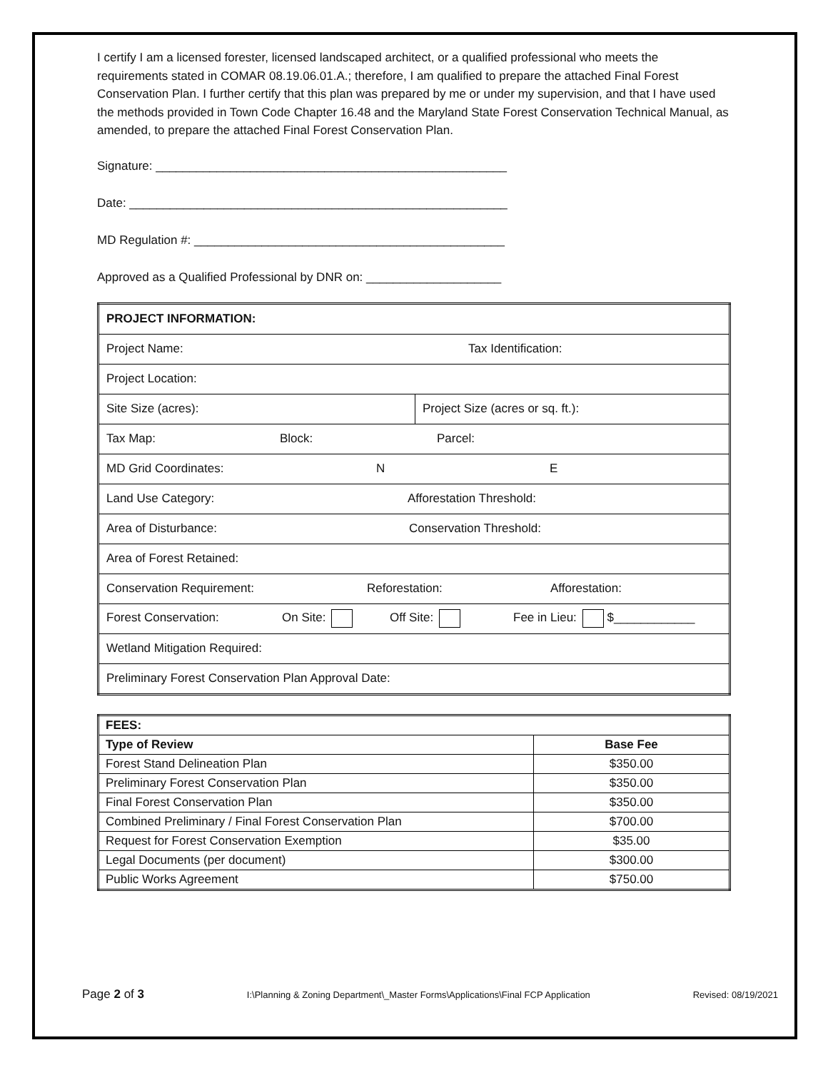I certify I am a licensed forester, licensed landscaped architect, or a qualified professional who meets the requirements stated in COMAR 08.19.06.01.A.; therefore, I am qualified to prepare the attached Final Forest Conservation Plan. I further certify that this plan was prepared by me or under my supervision, and that I have used the methods provided in Town Code Chapter 16.48 and the Maryland State Forest Conservation Technical Manual, as amended, to prepare the attached Final Forest Conservation Plan.
Signature: ____________________________________________________
Date: ________________________________________________________
MD Regulation #: ______________________________________________
Approved as a Qualified Professional by DNR on: ____________________
| PROJECT INFORMATION: | |
| Project Name: Tax Identification: | |
| Project Location: | |
| Site Size (acres): | Project Size (acres or sq. ft.): |
| Tax Map: Block: Parcel: | |
| MD Grid Coordinates: N E | |
| Land Use Category: Afforestation Threshold: | |
| Area of Disturbance: Conservation Threshold: | |
| Area of Forest Retained: | |
| Conservation Requirement: Reforestation: Afforestation: | |
| Forest Conservation: On Site: Off Site: Fee in Lieu: $____________ | |
| Wetland Mitigation Required: | |
| Preliminary Forest Conservation Plan Approval Date: | |
| FEES: | |
| --- | --- |
| Type of Review | Base Fee |
| Forest Stand Delineation Plan | $350.00 |
| Preliminary Forest Conservation Plan | $350.00 |
| Final Forest Conservation Plan | $350.00 |
| Combined Preliminary / Final Forest Conservation Plan | $700.00 |
| Request for Forest Conservation Exemption | $35.00 |
| Legal Documents (per document) | $300.00 |
| Public Works Agreement | $750.00 |
Page 2 of 3 I:\Planning & Zoning Department\_Master Forms\Applications\Final FCP Application Revised: 08/19/2021